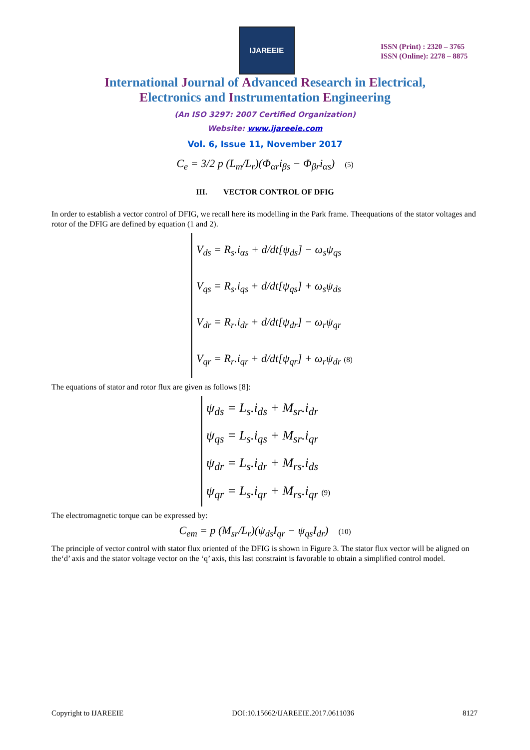IJAREEIE
ISSN (Print) : 2320 – 3765
ISSN (Online): 2278 – 8875
International Journal of Advanced Research in Electrical,
Electronics and Instrumentation Engineering
(An ISO 3297: 2007 Certified Organization)
Website: www.ijareeie.com
Vol. 6, Issue 11, November 2017
C<sub>e</sub> = 3/2 p (L<sub>m</sub>/L<sub>r</sub>)(Φ<sub>αr</sub>i<sub>βs</sub> − Φ<sub>βr</sub>i<sub>αs</sub>) (5)
III. VECTOR CONTROL OF DFIG
In order to establish a vector control of DFIG, we recall here its modelling in the Park frame. Theequations of the stator voltages and rotor of the DFIG are defined by equation (1 and 2).
V<sub>ds</sub> = R<sub>s</sub>.i<sub>αs</sub> + d/dt[ψ<sub>ds</sub>] − ω<sub>s</sub>ψ<sub>qs</sub>
V<sub>qs</sub> = R<sub>s</sub>.i<sub>qs</sub> + d/dt[ψ<sub>qs</sub>] + ω<sub>s</sub>ψ<sub>ds</sub>
V<sub>dr</sub> = R<sub>r</sub>.i<sub>dr</sub> + d/dt[ψ<sub>dr</sub>] − ω<sub>r</sub>ψ<sub>qr</sub>
V<sub>qr</sub> = R<sub>r</sub>.i<sub>qr</sub> + d/dt[ψ<sub>qr</sub>] + ω<sub>r</sub>ψ<sub>dr</sub> (8)
The equations of stator and rotor flux are given as follows [8]:
ψ<sub>ds</sub> = L<sub>s</sub>.i<sub>ds</sub> + M<sub>sr</sub>.i<sub>dr</sub>
ψ<sub>qs</sub> = L<sub>s</sub>.i<sub>qs</sub> + M<sub>sr</sub>.i<sub>qr</sub>
ψ<sub>dr</sub> = L<sub>s</sub>.i<sub>dr</sub> + M<sub>rs</sub>.i<sub>ds</sub>
ψ<sub>qr</sub> = L<sub>s</sub>.i<sub>qr</sub> + M<sub>rs</sub>.i<sub>qr</sub> (9)
The electromagnetic torque can be expressed by:
C<sub>em</sub> = p (M<sub>sr</sub>/L<sub>r</sub>)(ψ<sub>ds</sub>I<sub>qr</sub> − ψ<sub>qs</sub>I<sub>dr</sub>) (10)
The principle of vector control with stator flux oriented of the DFIG is shown in Figure 3. The stator flux vector will be aligned on the‘d’ axis and the stator voltage vector on the ‘q’ axis, this last constraint is favorable to obtain a simplified control model.
Copyright to IJAREEIE DOI:10.15662/IJAREEIE.2017.0611036 8127